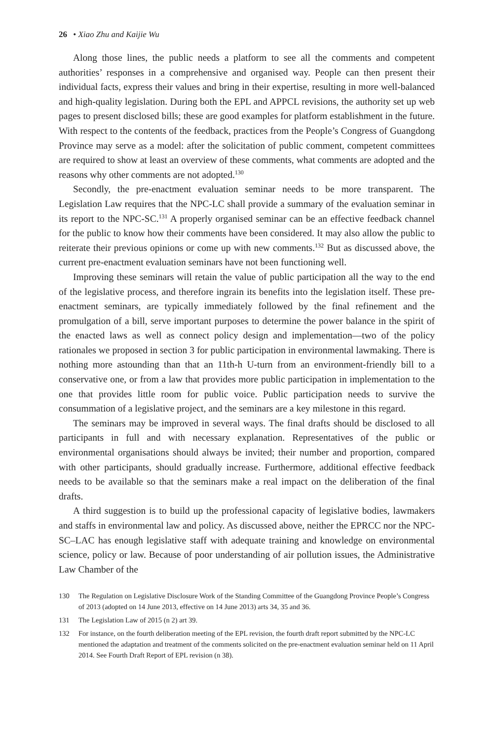26 • Xiao Zhu and Kaijie Wu
Along those lines, the public needs a platform to see all the comments and competent authorities’ responses in a comprehensive and organised way. People can then present their individual facts, express their values and bring in their expertise, resulting in more well-balanced and high-quality legislation. During both the EPL and APPCL revisions, the authority set up web pages to present disclosed bills; these are good examples for platform establishment in the future. With respect to the contents of the feedback, practices from the People’s Congress of Guangdong Province may serve as a model: after the solicitation of public comment, competent committees are required to show at least an overview of these comments, what comments are adopted and the reasons why other comments are not adopted.<sup>130</sup>
Secondly, the pre-enactment evaluation seminar needs to be more transparent. The Legislation Law requires that the NPC-LC shall provide a summary of the evaluation seminar in its report to the NPC-SC.<sup>131</sup> A properly organised seminar can be an effective feedback channel for the public to know how their comments have been considered. It may also allow the public to reiterate their previous opinions or come up with new comments.<sup>132</sup> But as discussed above, the current pre-enactment evaluation seminars have not been functioning well.
Improving these seminars will retain the value of public participation all the way to the end of the legislative process, and therefore ingrain its benefits into the legislation itself. These pre-enactment seminars, are typically immediately followed by the final refinement and the promulgation of a bill, serve important purposes to determine the power balance in the spirit of the enacted laws as well as connect policy design and implementation—two of the policy rationales we proposed in section 3 for public participation in environmental lawmaking. There is nothing more astounding than that an 11th-h U-turn from an environment-friendly bill to a conservative one, or from a law that provides more public participation in implementation to the one that provides little room for public voice. Public participation needs to survive the consummation of a legislative project, and the seminars are a key milestone in this regard.
The seminars may be improved in several ways. The final drafts should be disclosed to all participants in full and with necessary explanation. Representatives of the public or environmental organisations should always be invited; their number and proportion, compared with other participants, should gradually increase. Furthermore, additional effective feedback needs to be available so that the seminars make a real impact on the deliberation of the final drafts.
A third suggestion is to build up the professional capacity of legislative bodies, lawmakers and staffs in environmental law and policy. As discussed above, neither the EPRCC nor the NPC-SC–LAC has enough legislative staff with adequate training and knowledge on environmental science, policy or law. Because of poor understanding of air pollution issues, the Administrative Law Chamber of the
130 The Regulation on Legislative Disclosure Work of the Standing Committee of the Guangdong Province People’s Congress of 2013 (adopted on 14 June 2013, effective on 14 June 2013) arts 34, 35 and 36.
131 The Legislation Law of 2015 (n 2) art 39.
132 For instance, on the fourth deliberation meeting of the EPL revision, the fourth draft report submitted by the NPC-LC mentioned the adaptation and treatment of the comments solicited on the pre-enactment evaluation seminar held on 11 April 2014. See Fourth Draft Report of EPL revision (n 38).